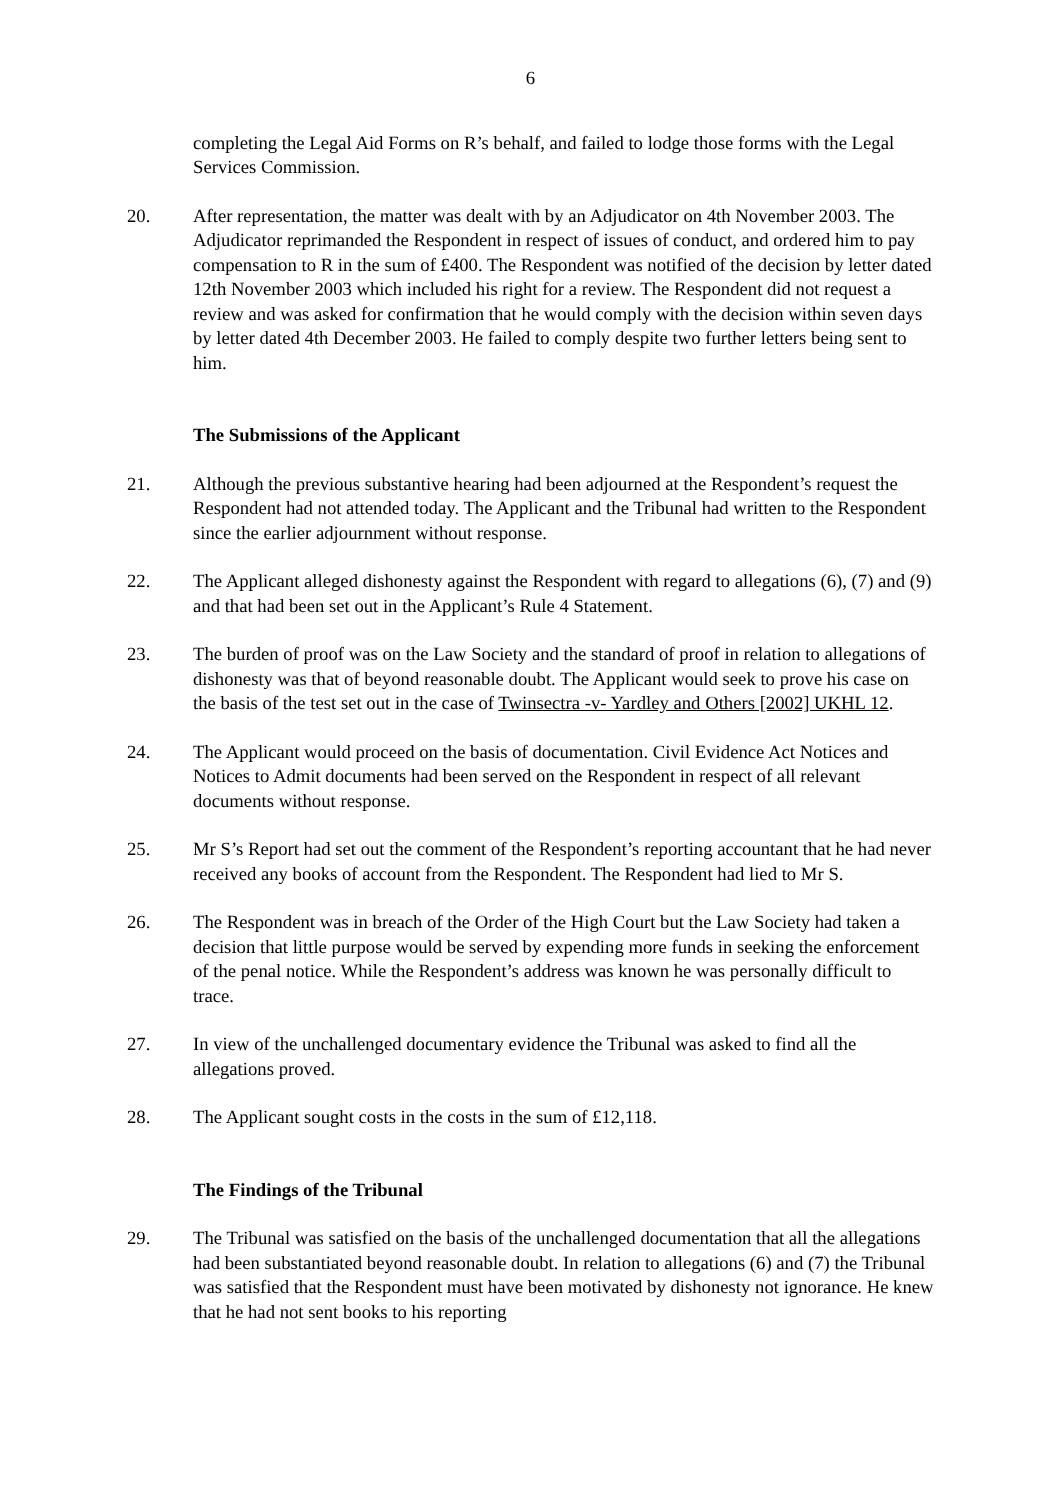6
completing the Legal Aid Forms on R’s behalf, and failed to lodge those forms with the Legal Services Commission.
20. After representation, the matter was dealt with by an Adjudicator on 4th November 2003. The Adjudicator reprimanded the Respondent in respect of issues of conduct, and ordered him to pay compensation to R in the sum of £400. The Respondent was notified of the decision by letter dated 12th November 2003 which included his right for a review. The Respondent did not request a review and was asked for confirmation that he would comply with the decision within seven days by letter dated 4th December 2003. He failed to comply despite two further letters being sent to him.
The Submissions of the Applicant
21. Although the previous substantive hearing had been adjourned at the Respondent’s request the Respondent had not attended today. The Applicant and the Tribunal had written to the Respondent since the earlier adjournment without response.
22. The Applicant alleged dishonesty against the Respondent with regard to allegations (6), (7) and (9) and that had been set out in the Applicant’s Rule 4 Statement.
23. The burden of proof was on the Law Society and the standard of proof in relation to allegations of dishonesty was that of beyond reasonable doubt. The Applicant would seek to prove his case on the basis of the test set out in the case of Twinsectra -v- Yardley and Others [2002] UKHL 12.
24. The Applicant would proceed on the basis of documentation. Civil Evidence Act Notices and Notices to Admit documents had been served on the Respondent in respect of all relevant documents without response.
25. Mr S’s Report had set out the comment of the Respondent’s reporting accountant that he had never received any books of account from the Respondent. The Respondent had lied to Mr S.
26. The Respondent was in breach of the Order of the High Court but the Law Society had taken a decision that little purpose would be served by expending more funds in seeking the enforcement of the penal notice. While the Respondent’s address was known he was personally difficult to trace.
27. In view of the unchallenged documentary evidence the Tribunal was asked to find all the allegations proved.
28. The Applicant sought costs in the costs in the sum of £12,118.
The Findings of the Tribunal
29. The Tribunal was satisfied on the basis of the unchallenged documentation that all the allegations had been substantiated beyond reasonable doubt. In relation to allegations (6) and (7) the Tribunal was satisfied that the Respondent must have been motivated by dishonesty not ignorance. He knew that he had not sent books to his reporting